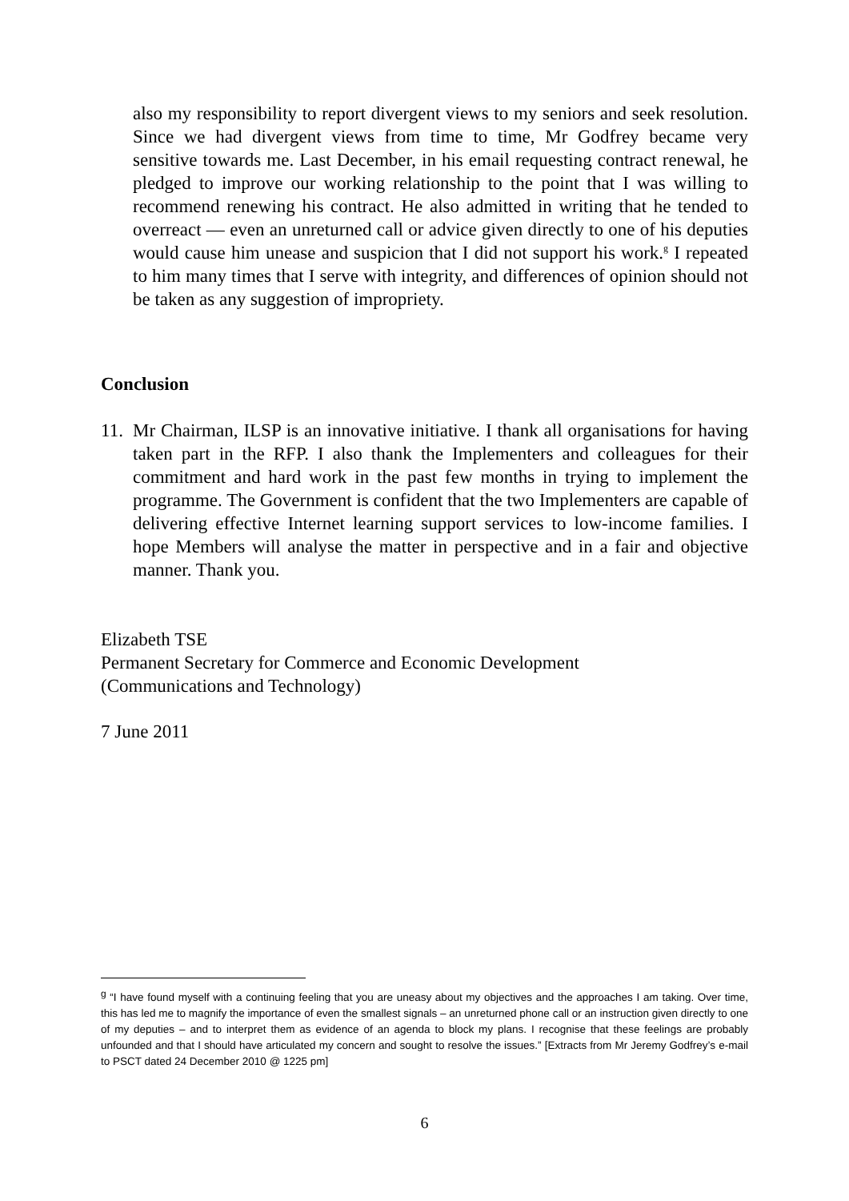also my responsibility to report divergent views to my seniors and seek resolution. Since we had divergent views from time to time, Mr Godfrey became very sensitive towards me. Last December, in his email requesting contract renewal, he pledged to improve our working relationship to the point that I was willing to recommend renewing his contract. He also admitted in writing that he tended to overreact — even an unreturned call or advice given directly to one of his deputies would cause him unease and suspicion that I did not support his work.<sup>g</sup> I repeated to him many times that I serve with integrity, and differences of opinion should not be taken as any suggestion of impropriety.
Conclusion
11. Mr Chairman, ILSP is an innovative initiative. I thank all organisations for having taken part in the RFP. I also thank the Implementers and colleagues for their commitment and hard work in the past few months in trying to implement the programme. The Government is confident that the two Implementers are capable of delivering effective Internet learning support services to low-income families. I hope Members will analyse the matter in perspective and in a fair and objective manner. Thank you.
Elizabeth TSE
Permanent Secretary for Commerce and Economic Development
(Communications and Technology)
7 June 2011
<sup>g</sup> “I have found myself with a continuing feeling that you are uneasy about my objectives and the approaches I am taking. Over time, this has led me to magnify the importance of even the smallest signals – an unreturned phone call or an instruction given directly to one of my deputies – and to interpret them as evidence of an agenda to block my plans. I recognise that these feelings are probably unfounded and that I should have articulated my concern and sought to resolve the issues.” [Extracts from Mr Jeremy Godfrey’s e-mail to PSCT dated 24 December 2010 @ 1225 pm]
6